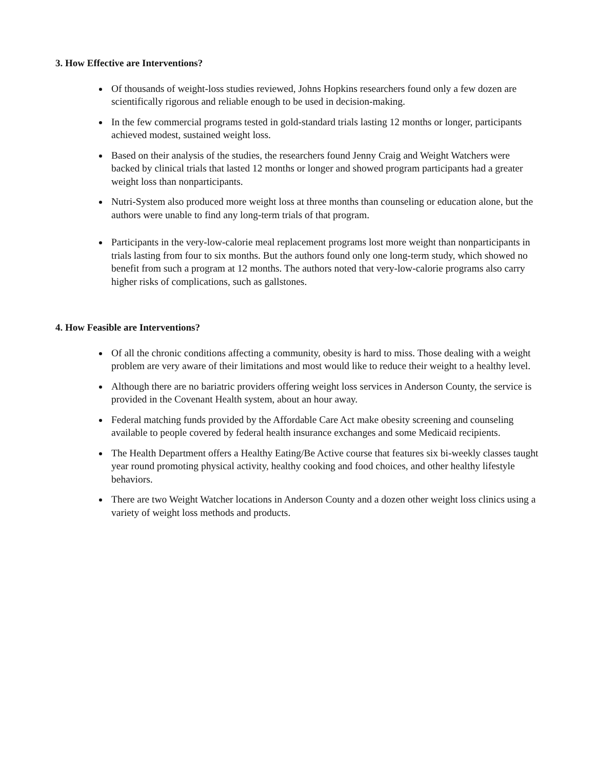3. How Effective are Interventions?
Of thousands of weight-loss studies reviewed, Johns Hopkins researchers found only a few dozen are scientifically rigorous and reliable enough to be used in decision-making.
In the few commercial programs tested in gold-standard trials lasting 12 months or longer, participants achieved modest, sustained weight loss.
Based on their analysis of the studies, the researchers found Jenny Craig and Weight Watchers were backed by clinical trials that lasted 12 months or longer and showed program participants had a greater weight loss than nonparticipants.
Nutri-System also produced more weight loss at three months than counseling or education alone, but the authors were unable to find any long-term trials of that program.
Participants in the very-low-calorie meal replacement programs lost more weight than nonparticipants in trials lasting from four to six months. But the authors found only one long-term study, which showed no benefit from such a program at 12 months. The authors noted that very-low-calorie programs also carry higher risks of complications, such as gallstones.
4. How Feasible are Interventions?
Of all the chronic conditions affecting a community, obesity is hard to miss. Those dealing with a weight problem are very aware of their limitations and most would like to reduce their weight to a healthy level.
Although there are no bariatric providers offering weight loss services in Anderson County, the service is provided in the Covenant Health system, about an hour away.
Federal matching funds provided by the Affordable Care Act make obesity screening and counseling available to people covered by federal health insurance exchanges and some Medicaid recipients.
The Health Department offers a Healthy Eating/Be Active course that features six bi-weekly classes taught year round promoting physical activity, healthy cooking and food choices, and other healthy lifestyle behaviors.
There are two Weight Watcher locations in Anderson County and a dozen other weight loss clinics using a variety of weight loss methods and products.